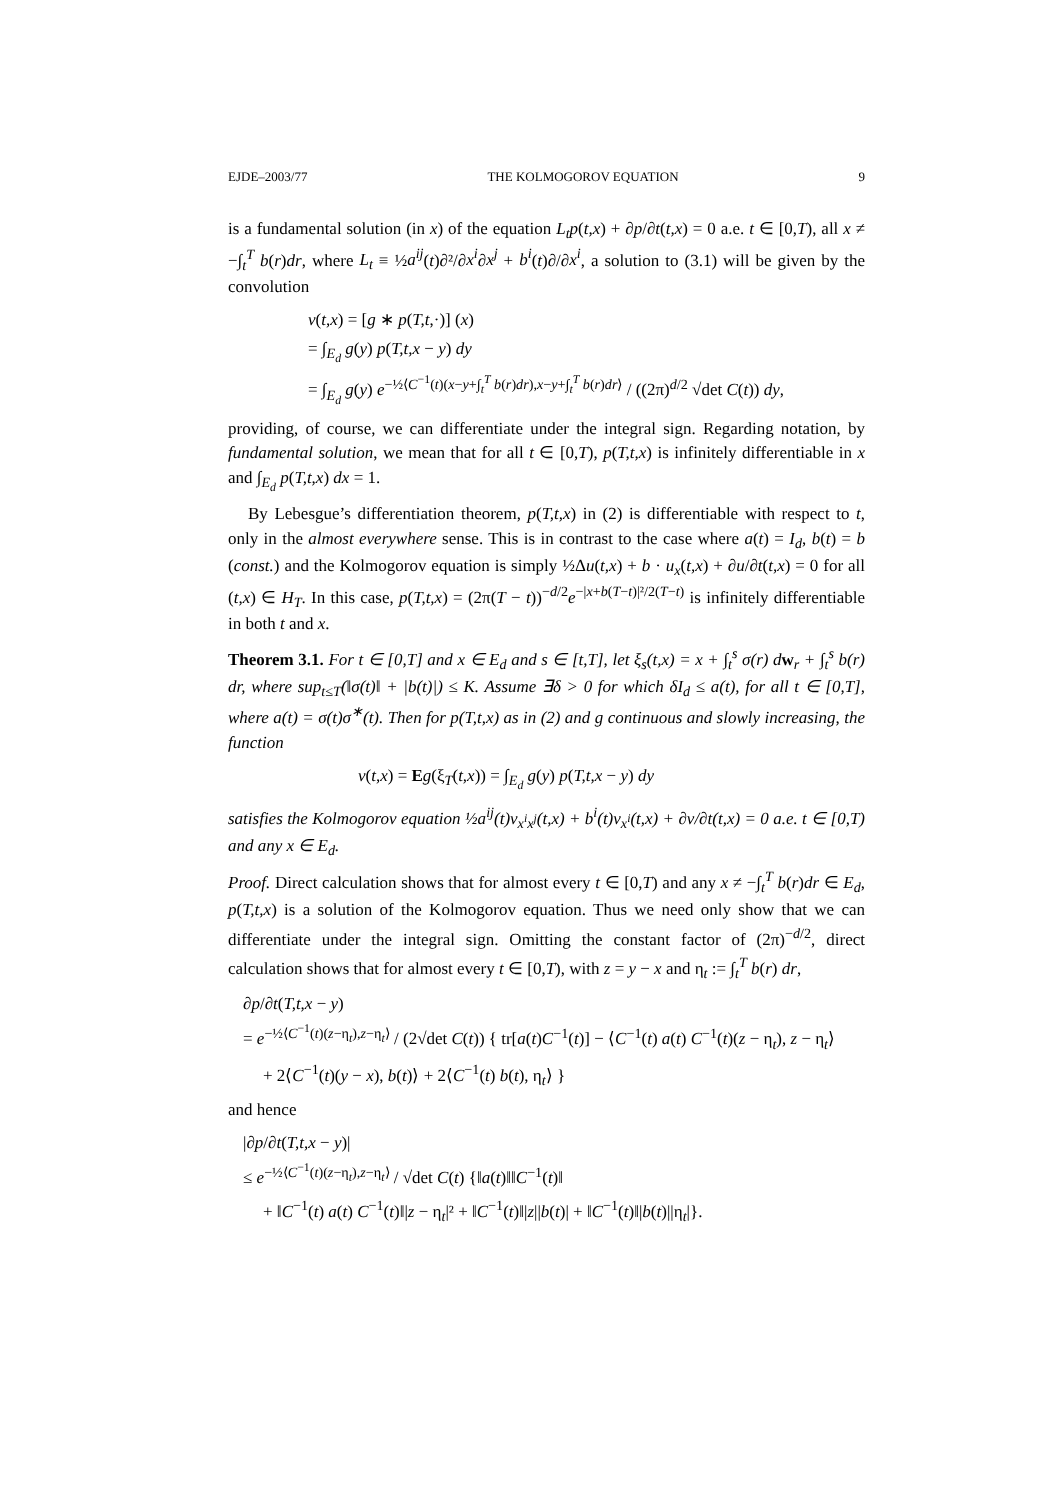EJDE–2003/77 THE KOLMOGOROV EQUATION 9
is a fundamental solution (in x) of the equation L<sub>t</sub>p(t,x) + ∂p/∂t(t,x) = 0 a.e. t ∈ [0,T), all x ≠ −∫<sub>t</sub><sup>T</sup> b(r)dr, where L<sub>t</sub> ≡ ½a<sup>ij</sup>(t)∂²/∂x<sup>i</sup>∂x<sup>j</sup> + b<sup>i</sup>(t)∂/∂x<sup>i</sup>, a solution to (3.1) will be given by the convolution
v(t,x) = [g ∗ p(T,t,·)] (x)
= ∫<sub>E<sub>d</sub></sub> g(y) p(T,t,x − y) dy
= ∫<sub>E<sub>d</sub></sub> g(y) e<sup>−½⟨C<sup>−1</sup>(t)(x−y+∫<sub>t</sub><sup>T</sup> b(r)dr),x−y+∫<sub>t</sub><sup>T</sup> b(r)dr⟩</sup> / ((2π)<sup>d/2</sup> √det C(t)) dy,
providing, of course, we can differentiate under the integral sign. Regarding notation, by fundamental solution, we mean that for all t ∈ [0,T), p(T,t,x) is infinitely differentiable in x and ∫<sub>E<sub>d</sub></sub> p(T,t,x) dx = 1.
By Lebesgue’s differentiation theorem, p(T,t,x) in (2) is differentiable with respect to t, only in the almost everywhere sense. This is in contrast to the case where a(t) = I<sub>d</sub>, b(t) = b (const.) and the Kolmogorov equation is simply ½Δu(t,x) + b · u<sub>x</sub>(t,x) + ∂u/∂t(t,x) = 0 for all (t,x) ∈ H<sub>T</sub>. In this case, p(T,t,x) = (2π(T − t))<sup>−d/2</sup>e<sup>−|x+b(T−t)|²/2(T−t)</sup> is infinitely differentiable in both t and x.
Theorem 3.1. For t ∈ [0,T] and x ∈ E<sub>d</sub> and s ∈ [t,T], let ξ<sub>s</sub>(t,x) = x + ∫<sub>t</sub><sup>s</sup> σ(r) d w<sub>r</sub> + ∫<sub>t</sub><sup>s</sup> b(r) dr, where sup<sub>t≤T</sub>(‖σ(t)‖ + |b(t)|) ≤ K. Assume ∃δ > 0 for which δI<sub>d</sub> ≤ a(t), for all t ∈ [0,T], where a(t) = σ(t)σ<sup>∗</sup>(t). Then for p(T,t,x) as in (2) and g continuous and slowly increasing, the function
v(t,x) = Eg(ξ<sub>T</sub>(t,x)) = ∫<sub>E<sub>d</sub></sub> g(y) p(T,t,x − y) dy
satisfies the Kolmogorov equation ½a<sup>ij</sup>(t)v<sub>x<sup>i</sup>x<sup>j</sup></sub>(t,x) + b<sup>i</sup>(t)v<sub>x<sup>i</sup></sub>(t,x) + ∂v/∂t(t,x) = 0 a.e. t ∈ [0,T) and any x ∈ E<sub>d</sub>.
Proof. Direct calculation shows that for almost every t ∈ [0,T) and any x ≠ −∫<sub>t</sub><sup>T</sup> b(r)dr ∈ E<sub>d</sub>, p(T,t,x) is a solution of the Kolmogorov equation. Thus we need only show that we can differentiate under the integral sign. Omitting the constant factor of (2π)<sup>−d/2</sup>, direct calculation shows that for almost every t ∈ [0,T), with z = y − x and η<sub>t</sub> := ∫<sub>t</sub><sup>T</sup> b(r) dr,
∂p/∂t(T,t,x − y)
= e<sup>−½⟨C<sup>−1</sup>(t)(z−η<sub>t</sub>),z−η<sub>t</sub>⟩</sup> / (2√det C(t)) { tr[a(t)C<sup>−1</sup>(t)] − ⟨C<sup>−1</sup>(t) a(t) C<sup>−1</sup>(t)(z − η<sub>t</sub>), z − η<sub>t</sub>⟩
+ 2⟨C<sup>−1</sup>(t)(y − x), b(t)⟩ + 2⟨C<sup>−1</sup>(t) b(t), η<sub>t</sub>⟩ }
and hence
|∂p/∂t(T,t,x − y)|
≤ e<sup>−½⟨C<sup>−1</sup>(t)(z−η<sub>t</sub>),z−η<sub>t</sub>⟩</sup> / √det C(t) {‖a(t)‖‖C<sup>−1</sup>(t)‖
+ ‖C<sup>−1</sup>(t) a(t) C<sup>−1</sup>(t)‖|z − η<sub>t</sub>|² + ‖C<sup>−1</sup>(t)‖|z||b(t)| + ‖C<sup>−1</sup>(t)‖|b(t)||η<sub>t</sub>|}.